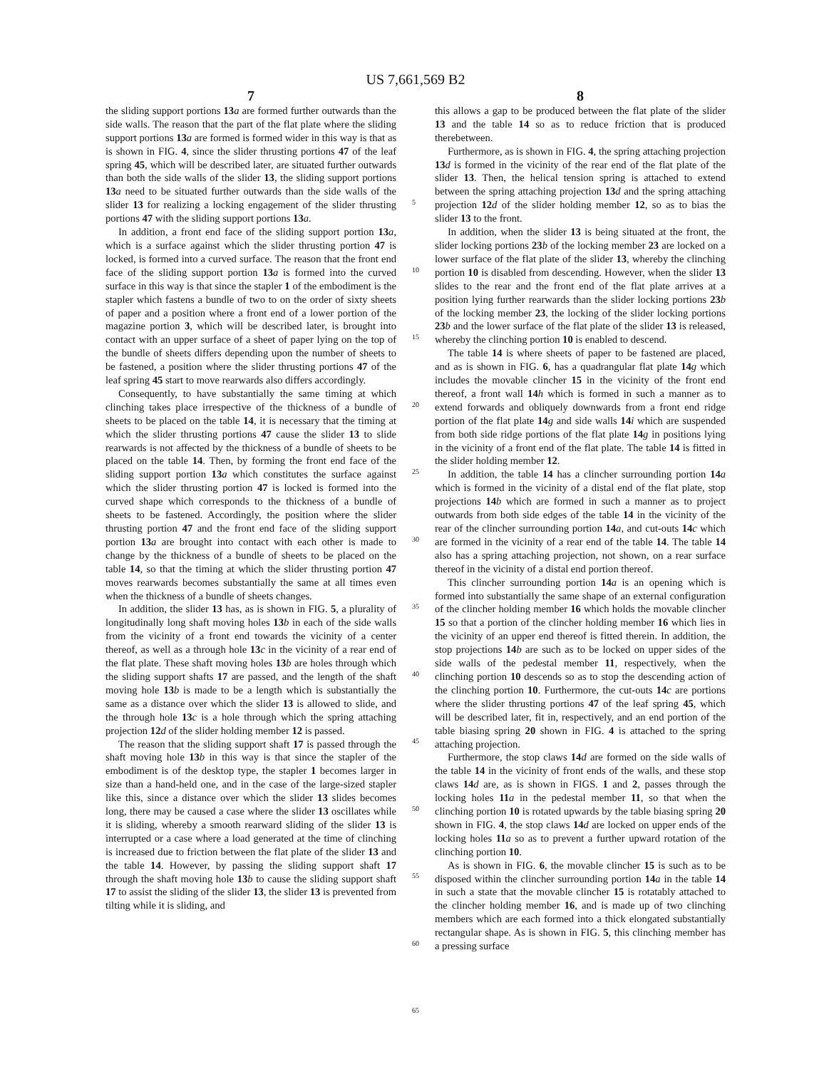US 7,661,569 B2
7
the sliding support portions 13 a are formed further outwards than the side walls. The reason that the part of the flat plate where the sliding support portions 13 a are formed is formed wider in this way is that as is shown in FIG. 4, since the slider thrusting portions 47 of the leaf spring 45, which will be described later, are situated further outwards than both the side walls of the slider 13, the sliding support portions 13 a need to be situated further outwards than the side walls of the slider 13 for realizing a locking engagement of the slider thrusting portions 47 with the sliding support portions 13 a.
In addition, a front end face of the sliding support portion 13 a, which is a surface against which the slider thrusting portion 47 is locked, is formed into a curved surface. The reason that the front end face of the sliding support portion 13 a is formed into the curved surface in this way is that since the stapler 1 of the embodiment is the stapler which fastens a bundle of two to on the order of sixty sheets of paper and a position where a front end of a lower portion of the magazine portion 3, which will be described later, is brought into contact with an upper surface of a sheet of paper lying on the top of the bundle of sheets differs depending upon the number of sheets to be fastened, a position where the slider thrusting portions 47 of the leaf spring 45 start to move rearwards also differs accordingly.
Consequently, to have substantially the same timing at which clinching takes place irrespective of the thickness of a bundle of sheets to be placed on the table 14, it is necessary that the timing at which the slider thrusting portions 47 cause the slider 13 to slide rearwards is not affected by the thickness of a bundle of sheets to be placed on the table 14. Then, by forming the front end face of the sliding support portion 13 a which constitutes the surface against which the slider thrusting portion 47 is locked is formed into the curved shape which corresponds to the thickness of a bundle of sheets to be fastened. Accordingly, the position where the slider thrusting portion 47 and the front end face of the sliding support portion 13 a are brought into contact with each other is made to change by the thickness of a bundle of sheets to be placed on the table 14, so that the timing at which the slider thrusting portion 47 moves rearwards becomes substantially the same at all times even when the thickness of a bundle of sheets changes.
In addition, the slider 13 has, as is shown in FIG. 5, a plurality of longitudinally long shaft moving holes 13 b in each of the side walls from the vicinity of a front end towards the vicinity of a center thereof, as well as a through hole 13 c in the vicinity of a rear end of the flat plate. These shaft moving holes 13 b are holes through which the sliding support shafts 17 are passed, and the length of the shaft moving hole 13 b is made to be a length which is substantially the same as a distance over which the slider 13 is allowed to slide, and the through hole 13 c is a hole through which the spring attaching projection 12 d of the slider holding member 12 is passed.
The reason that the sliding support shaft 17 is passed through the shaft moving hole 13 b in this way is that since the stapler of the embodiment is of the desktop type, the stapler 1 becomes larger in size than a hand-held one, and in the case of the large-sized stapler like this, since a distance over which the slider 13 slides becomes long, there may be caused a case where the slider 13 oscillates while it is sliding, whereby a smooth rearward sliding of the slider 13 is interrupted or a case where a load generated at the time of clinching is increased due to friction between the flat plate of the slider 13 and the table 14. However, by passing the sliding support shaft 17 through the shaft moving hole 13 b to cause the sliding support shaft 17 to assist the sliding of the slider 13, the slider 13 is prevented from tilting while it is sliding, and
5
10
15
20
25
30
35
40
45
50
55
60
65
8
this allows a gap to be produced between the flat plate of the slider 13 and the table 14 so as to reduce friction that is produced therebetween.
Furthermore, as is shown in FIG. 4, the spring attaching projection 13 d is formed in the vicinity of the rear end of the flat plate of the slider 13. Then, the helical tension spring is attached to extend between the spring attaching projection 13 d and the spring attaching projection 12 d of the slider holding member 12, so as to bias the slider 13 to the front.
In addition, when the slider 13 is being situated at the front, the slider locking portions 23 b of the locking member 23 are locked on a lower surface of the flat plate of the slider 13, whereby the clinching portion 10 is disabled from descending. However, when the slider 13 slides to the rear and the front end of the flat plate arrives at a position lying further rearwards than the slider locking portions 23 b of the locking member 23, the locking of the slider locking portions 23 b and the lower surface of the flat plate of the slider 13 is released, whereby the clinching portion 10 is enabled to descend.
The table 14 is where sheets of paper to be fastened are placed, and as is shown in FIG. 6, has a quadrangular flat plate 14 g which includes the movable clincher 15 in the vicinity of the front end thereof, a front wall 14 h which is formed in such a manner as to extend forwards and obliquely downwards from a front end ridge portion of the flat plate 14 g and side walls 14 i which are suspended from both side ridge portions of the flat plate 14 g in positions lying in the vicinity of a front end of the flat plate. The table 14 is fitted in the slider holding member 12.
In addition, the table 14 has a clincher surrounding portion 14 a which is formed in the vicinity of a distal end of the flat plate, stop projections 14 b which are formed in such a manner as to project outwards from both side edges of the table 14 in the vicinity of the rear of the clincher surrounding portion 14 a, and cut-outs 14 c which are formed in the vicinity of a rear end of the table 14. The table 14 also has a spring attaching projection, not shown, on a rear surface thereof in the vicinity of a distal end portion thereof.
This clincher surrounding portion 14 a is an opening which is formed into substantially the same shape of an external configuration of the clincher holding member 16 which holds the movable clincher 15 so that a portion of the clincher holding member 16 which lies in the vicinity of an upper end thereof is fitted therein. In addition, the stop projections 14 b are such as to be locked on upper sides of the side walls of the pedestal member 11, respectively, when the clinching portion 10 descends so as to stop the descending action of the clinching portion 10. Furthermore, the cut-outs 14 c are portions where the slider thrusting portions 47 of the leaf spring 45, which will be described later, fit in, respectively, and an end portion of the table biasing spring 20 shown in FIG. 4 is attached to the spring attaching projection.
Furthermore, the stop claws 14 d are formed on the side walls of the table 14 in the vicinity of front ends of the walls, and these stop claws 14 d are, as is shown in FIGS. 1 and 2, passes through the locking holes 11 a in the pedestal member 11, so that when the clinching portion 10 is rotated upwards by the table biasing spring 20 shown in FIG. 4, the stop claws 14 d are locked on upper ends of the locking holes 11 a so as to prevent a further upward rotation of the clinching portion 10.
As is shown in FIG. 6, the movable clincher 15 is such as to be disposed within the clincher surrounding portion 14 a in the table 14 in such a state that the movable clincher 15 is rotatably attached to the clincher holding member 16, and is made up of two clinching members which are each formed into a thick elongated substantially rectangular shape. As is shown in FIG. 5, this clinching member has a pressing surface